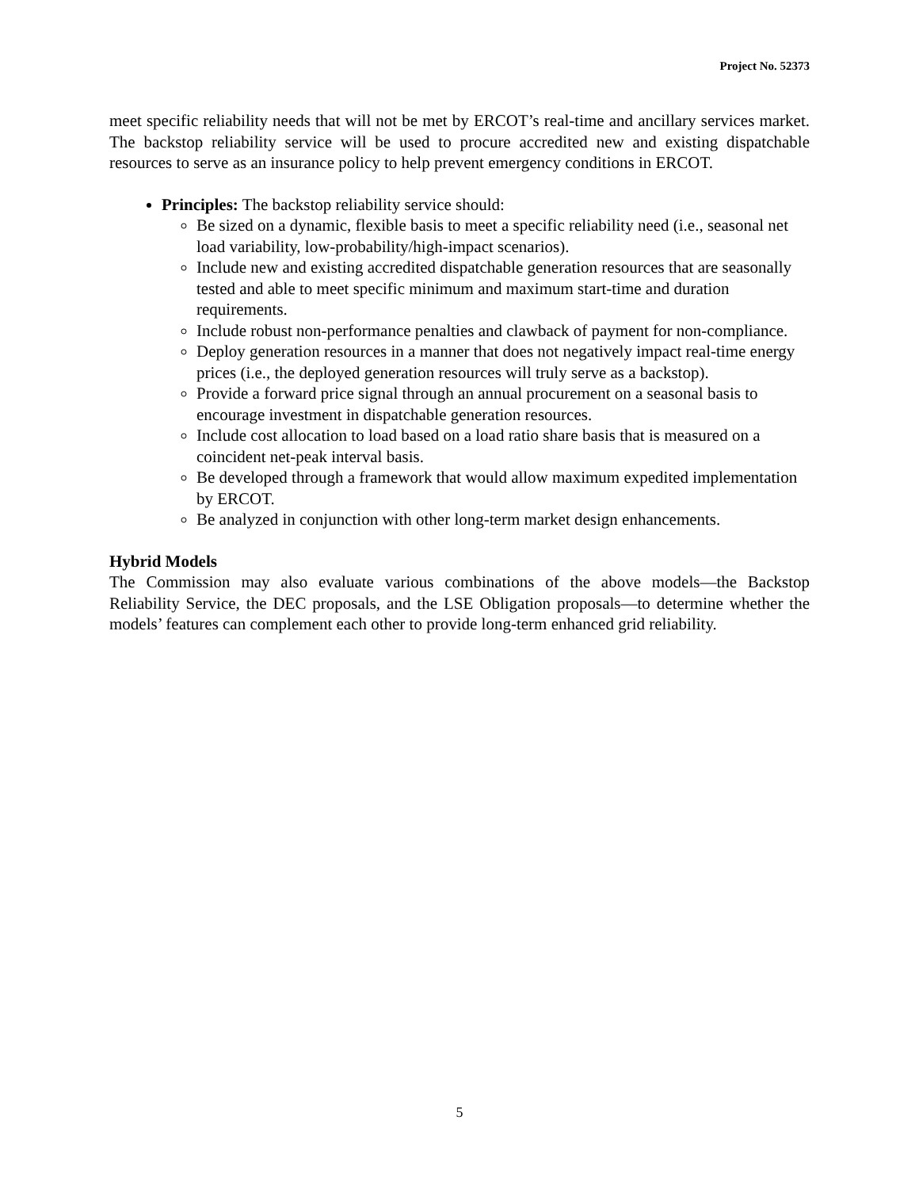Project No. 52373
meet specific reliability needs that will not be met by ERCOT’s real-time and ancillary services market. The backstop reliability service will be used to procure accredited new and existing dispatchable resources to serve as an insurance policy to help prevent emergency conditions in ERCOT.
Principles: The backstop reliability service should:
Be sized on a dynamic, flexible basis to meet a specific reliability need (i.e., seasonal net load variability, low-probability/high-impact scenarios).
Include new and existing accredited dispatchable generation resources that are seasonally tested and able to meet specific minimum and maximum start-time and duration requirements.
Include robust non-performance penalties and clawback of payment for non-compliance.
Deploy generation resources in a manner that does not negatively impact real-time energy prices (i.e., the deployed generation resources will truly serve as a backstop).
Provide a forward price signal through an annual procurement on a seasonal basis to encourage investment in dispatchable generation resources.
Include cost allocation to load based on a load ratio share basis that is measured on a coincident net-peak interval basis.
Be developed through a framework that would allow maximum expedited implementation by ERCOT.
Be analyzed in conjunction with other long-term market design enhancements.
Hybrid Models
The Commission may also evaluate various combinations of the above models—the Backstop Reliability Service, the DEC proposals, and the LSE Obligation proposals—to determine whether the models’ features can complement each other to provide long-term enhanced grid reliability.
5